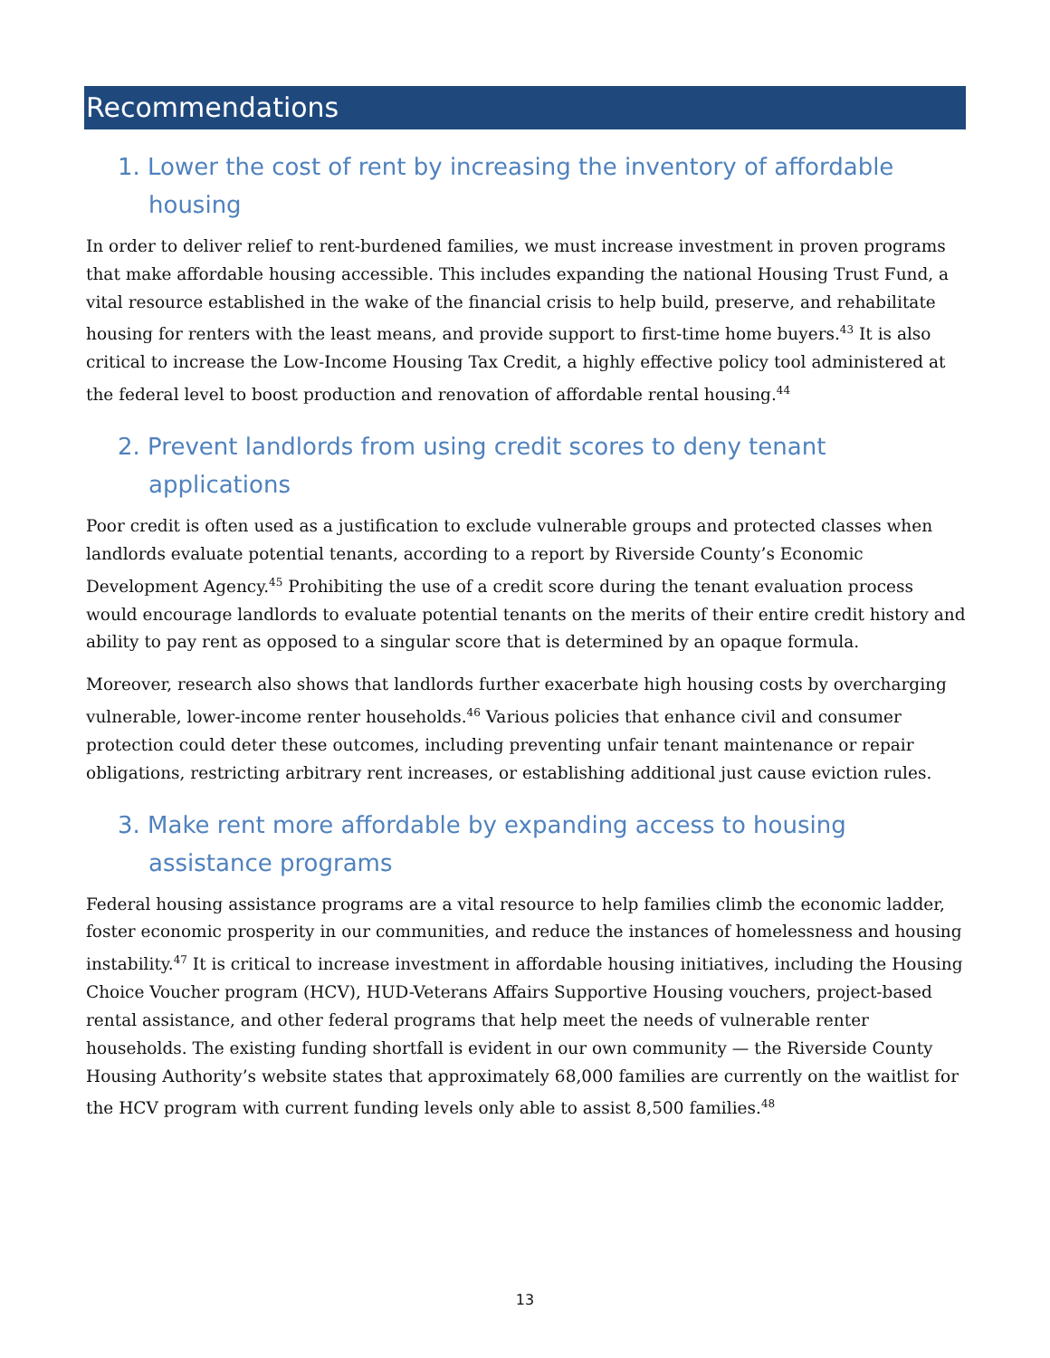Recommendations
1. Lower the cost of rent by increasing the inventory of affordable housing
In order to deliver relief to rent-burdened families, we must increase investment in proven programs that make affordable housing accessible. This includes expanding the national Housing Trust Fund, a vital resource established in the wake of the financial crisis to help build, preserve, and rehabilitate housing for renters with the least means, and provide support to first-time home buyers.<sup>43</sup> It is also critical to increase the Low-Income Housing Tax Credit, a highly effective policy tool administered at the federal level to boost production and renovation of affordable rental housing.<sup>44</sup>
2. Prevent landlords from using credit scores to deny tenant applications
Poor credit is often used as a justification to exclude vulnerable groups and protected classes when landlords evaluate potential tenants, according to a report by Riverside County’s Economic Development Agency.<sup>45</sup> Prohibiting the use of a credit score during the tenant evaluation process would encourage landlords to evaluate potential tenants on the merits of their entire credit history and ability to pay rent as opposed to a singular score that is determined by an opaque formula.
Moreover, research also shows that landlords further exacerbate high housing costs by overcharging vulnerable, lower-income renter households.<sup>46</sup> Various policies that enhance civil and consumer protection could deter these outcomes, including preventing unfair tenant maintenance or repair obligations, restricting arbitrary rent increases, or establishing additional just cause eviction rules.
3. Make rent more affordable by expanding access to housing assistance programs
Federal housing assistance programs are a vital resource to help families climb the economic ladder, foster economic prosperity in our communities, and reduce the instances of homelessness and housing instability.<sup>47</sup> It is critical to increase investment in affordable housing initiatives, including the Housing Choice Voucher program (HCV), HUD-Veterans Affairs Supportive Housing vouchers, project-based rental assistance, and other federal programs that help meet the needs of vulnerable renter households. The existing funding shortfall is evident in our own community — the Riverside County Housing Authority’s website states that approximately 68,000 families are currently on the waitlist for the HCV program with current funding levels only able to assist 8,500 families.<sup>48</sup>
13